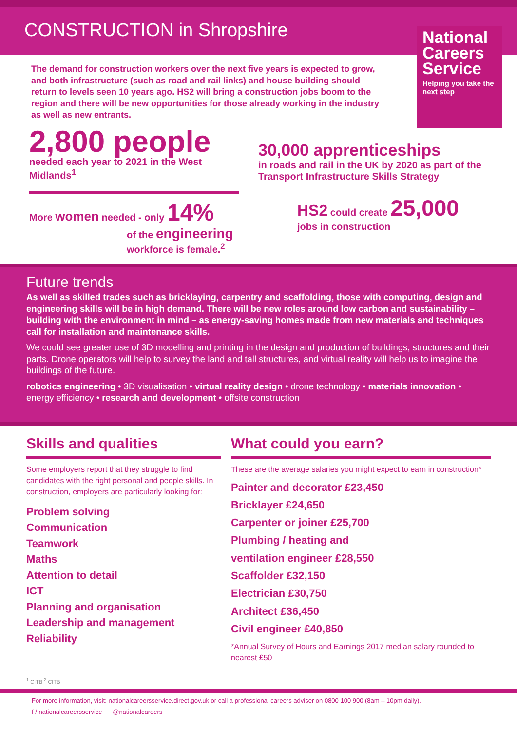CONSTRUCTION in Shropshire
National Careers Service
Helping you take the next step
The demand for construction workers over the next five years is expected to grow, and both infrastructure (such as road and rail links) and house building should return to levels seen 10 years ago. HS2 will bring a construction jobs boom to the region and there will be new opportunities for those already working in the industry as well as new entrants.
2,800 people
needed each year to 2021 in the West Midlands<sup>1</sup>
More women needed - only 14%
of the engineering workforce is female.<sup>2</sup>
30,000 apprenticeships
in roads and rail in the UK by 2020 as part of the Transport Infrastructure Skills Strategy
HS2 could create 25,000
jobs in construction
Future trends
As well as skilled trades such as bricklaying, carpentry and scaffolding, those with computing, design and engineering skills will be in high demand. There will be new roles around low carbon and sustainability – building with the environment in mind – as energy-saving homes made from new materials and techniques call for installation and maintenance skills.
We could see greater use of 3D modelling and printing in the design and production of buildings, structures and their parts. Drone operators will help to survey the land and tall structures, and virtual reality will help us to imagine the buildings of the future.
robotics engineering • 3D visualisation • virtual reality design • drone technology • materials innovation • energy efficiency • research and development • offsite construction
Skills and qualities
Some employers report that they struggle to find candidates with the right personal and people skills. In construction, employers are particularly looking for:
Problem solving
Communication
Teamwork
Maths
Attention to detail
ICT
Planning and organisation
Leadership and management
Reliability
What could you earn?
These are the average salaries you might expect to earn in construction*
Painter and decorator £23,450
Bricklayer £24,650
Carpenter or joiner £25,700
Plumbing / heating and
ventilation engineer £28,550
Scaffolder £32,150
Electrician £30,750
Architect £36,450
Civil engineer £40,850
*Annual Survey of Hours and Earnings 2017 median salary rounded to nearest £50
<sup>1</sup> CITB <sup>2</sup> CITB
For more information, visit: nationalcareersservice.direct.gov.uk or call a professional careers adviser on 0800 100 900 (8am – 10pm daily).
f / nationalcareersservice @nationalcareers